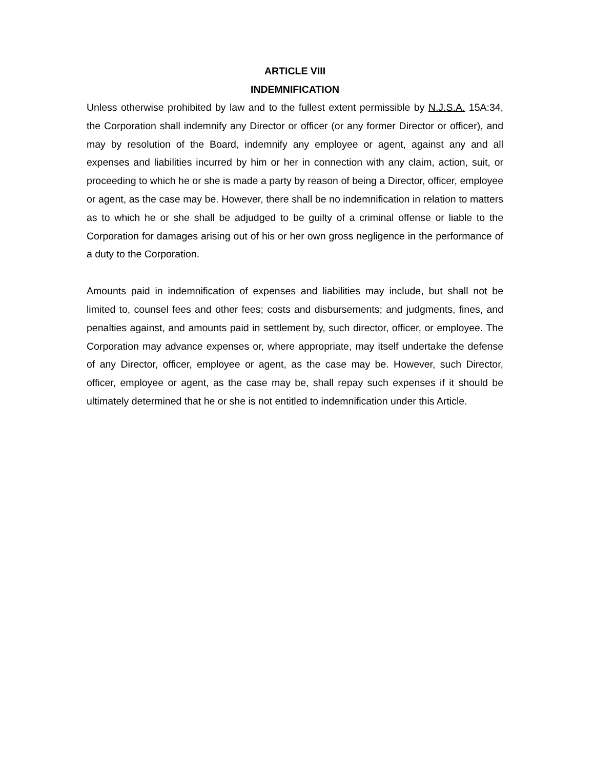ARTICLE VIII
INDEMNIFICATION
Unless otherwise prohibited by law and to the fullest extent permissible by N.J.S.A. 15A:34, the Corporation shall indemnify any Director or officer (or any former Director or officer), and may by resolution of the Board, indemnify any employee or agent, against any and all expenses and liabilities incurred by him or her in connection with any claim, action, suit, or proceeding to which he or she is made a party by reason of being a Director, officer, employee or agent, as the case may be. However, there shall be no indemnification in relation to matters as to which he or she shall be adjudged to be guilty of a criminal offense or liable to the Corporation for damages arising out of his or her own gross negligence in the performance of a duty to the Corporation.
Amounts paid in indemnification of expenses and liabilities may include, but shall not be limited to, counsel fees and other fees; costs and disbursements; and judgments, fines, and penalties against, and amounts paid in settlement by, such director, officer, or employee. The Corporation may advance expenses or, where appropriate, may itself undertake the defense of any Director, officer, employee or agent, as the case may be. However, such Director, officer, employee or agent, as the case may be, shall repay such expenses if it should be ultimately determined that he or she is not entitled to indemnification under this Article.